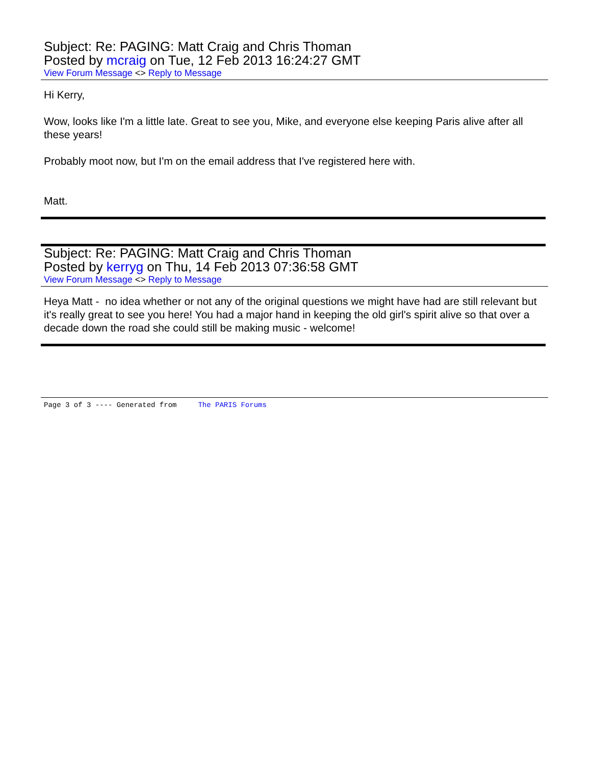Subject: Re: PAGING: Matt Craig and Chris Thoman
Posted by mcraig on Tue, 12 Feb 2013 16:24:27 GMT
View Forum Message <> Reply to Message
Hi Kerry,
Wow, looks like I'm a little late. Great to see you, Mike, and everyone else keeping Paris alive after all these years!
Probably moot now, but I'm on the email address that I've registered here with.
Matt.
Subject: Re: PAGING: Matt Craig and Chris Thoman
Posted by kerryg on Thu, 14 Feb 2013 07:36:58 GMT
View Forum Message <> Reply to Message
Heya Matt - no idea whether or not any of the original questions we might have had are still relevant but it's really great to see you here! You had a major hand in keeping the old girl's spirit alive so that over a decade down the road she could still be making music - welcome!
Page 3 of 3 ---- Generated from The PARIS Forums